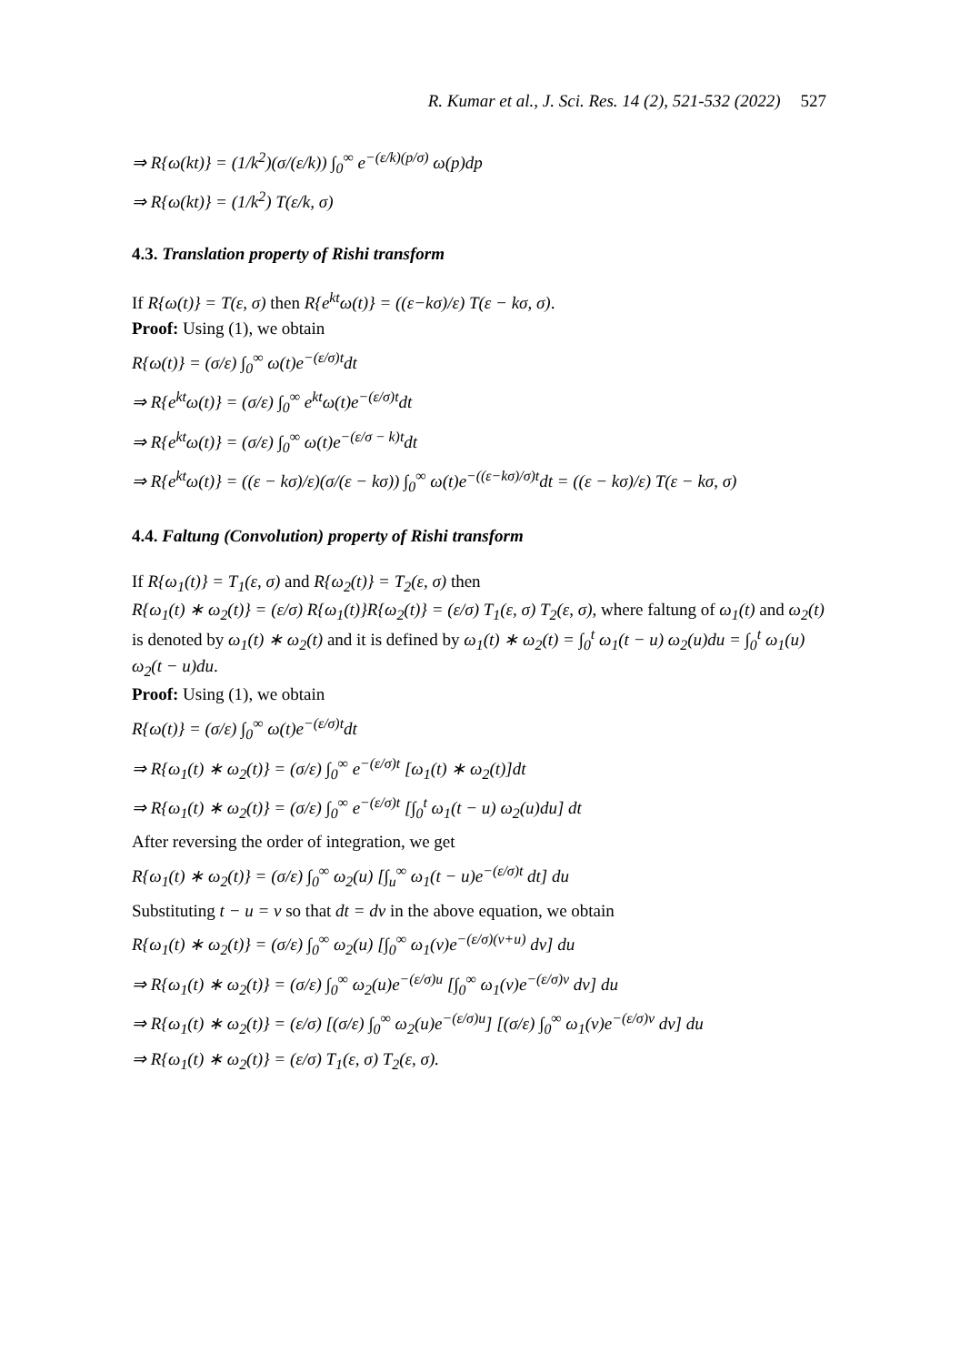R. Kumar et al., J. Sci. Res. 14 (2), 521-532 (2022) 527
⇒ R{ω(kt)} = (1/k<sup>2</sup>)(σ/(ε/k)) ∫<sub>0</sub><sup>∞</sup> e<sup>−(ε/k)(p/σ)</sup> ω(p)dp
⇒ R{ω(kt)} = (1/k<sup>2</sup>) T(ε/k, σ)
4.3. Translation property of Rishi transform
If R{ω(t)} = T(ε, σ) then R{e<sup>kt</sup>ω(t)} = ((ε−kσ)/ε) T(ε − kσ, σ).
Proof: Using (1), we obtain
R{ω(t)} = (σ/ε) ∫<sub>0</sub><sup>∞</sup> ω(t)e<sup>−(ε/σ)t</sup>dt
⇒ R{e<sup>kt</sup>ω(t)} = (σ/ε) ∫<sub>0</sub><sup>∞</sup> e<sup>kt</sup>ω(t)e<sup>−(ε/σ)t</sup>dt
⇒ R{e<sup>kt</sup>ω(t)} = (σ/ε) ∫<sub>0</sub><sup>∞</sup> ω(t)e<sup>−(ε/σ − k)t</sup>dt
⇒ R{e<sup>kt</sup>ω(t)} = ((ε − kσ)/ε)(σ/(ε − kσ)) ∫<sub>0</sub><sup>∞</sup> ω(t)e<sup>−((ε−kσ)/σ)t</sup>dt = ((ε − kσ)/ε) T(ε − kσ, σ)
4.4. Faltung (Convolution) property of Rishi transform
If R{ω<sub>1</sub>(t)} = T<sub>1</sub>(ε, σ) and R{ω<sub>2</sub>(t)} = T<sub>2</sub>(ε, σ) then
R{ω<sub>1</sub>(t) ∗ ω<sub>2</sub>(t)} = (ε/σ) R{ω<sub>1</sub>(t)}R{ω<sub>2</sub>(t)} = (ε/σ) T<sub>1</sub>(ε, σ) T<sub>2</sub>(ε, σ), where faltung of ω<sub>1</sub>(t) and ω<sub>2</sub>(t) is denoted by ω<sub>1</sub>(t) ∗ ω<sub>2</sub>(t) and it is defined by ω<sub>1</sub>(t) ∗ ω<sub>2</sub>(t) = ∫<sub>0</sub><sup>t</sup> ω<sub>1</sub>(t − u) ω<sub>2</sub>(u)du = ∫<sub>0</sub><sup>t</sup> ω<sub>1</sub>(u) ω<sub>2</sub>(t − u)du.
Proof: Using (1), we obtain
R{ω(t)} = (σ/ε) ∫<sub>0</sub><sup>∞</sup> ω(t)e<sup>−(ε/σ)t</sup>dt
⇒ R{ω<sub>1</sub>(t) ∗ ω<sub>2</sub>(t)} = (σ/ε) ∫<sub>0</sub><sup>∞</sup> e<sup>−(ε/σ)t</sup> [ω<sub>1</sub>(t) ∗ ω<sub>2</sub>(t)]dt
⇒ R{ω<sub>1</sub>(t) ∗ ω<sub>2</sub>(t)} = (σ/ε) ∫<sub>0</sub><sup>∞</sup> e<sup>−(ε/σ)t</sup> [∫<sub>0</sub><sup>t</sup> ω<sub>1</sub>(t − u) ω<sub>2</sub>(u)du] dt
After reversing the order of integration, we get
R{ω<sub>1</sub>(t) ∗ ω<sub>2</sub>(t)} = (σ/ε) ∫<sub>0</sub><sup>∞</sup> ω<sub>2</sub>(u) [∫<sub>u</sub><sup>∞</sup> ω<sub>1</sub>(t − u)e<sup>−(ε/σ)t</sup> dt] du
Substituting t − u = v so that dt = dv in the above equation, we obtain
R{ω<sub>1</sub>(t) ∗ ω<sub>2</sub>(t)} = (σ/ε) ∫<sub>0</sub><sup>∞</sup> ω<sub>2</sub>(u) [∫<sub>0</sub><sup>∞</sup> ω<sub>1</sub>(v)e<sup>−(ε/σ)(v+u)</sup> dv] du
⇒ R{ω<sub>1</sub>(t) ∗ ω<sub>2</sub>(t)} = (σ/ε) ∫<sub>0</sub><sup>∞</sup> ω<sub>2</sub>(u)e<sup>−(ε/σ)u</sup> [∫<sub>0</sub><sup>∞</sup> ω<sub>1</sub>(v)e<sup>−(ε/σ)v</sup> dv] du
⇒ R{ω<sub>1</sub>(t) ∗ ω<sub>2</sub>(t)} = (ε/σ) [(σ/ε) ∫<sub>0</sub><sup>∞</sup> ω<sub>2</sub>(u)e<sup>−(ε/σ)u</sup>] [(σ/ε) ∫<sub>0</sub><sup>∞</sup> ω<sub>1</sub>(v)e<sup>−(ε/σ)v</sup> dv] du
⇒ R{ω<sub>1</sub>(t) ∗ ω<sub>2</sub>(t)} = (ε/σ) T<sub>1</sub>(ε, σ) T<sub>2</sub>(ε, σ).